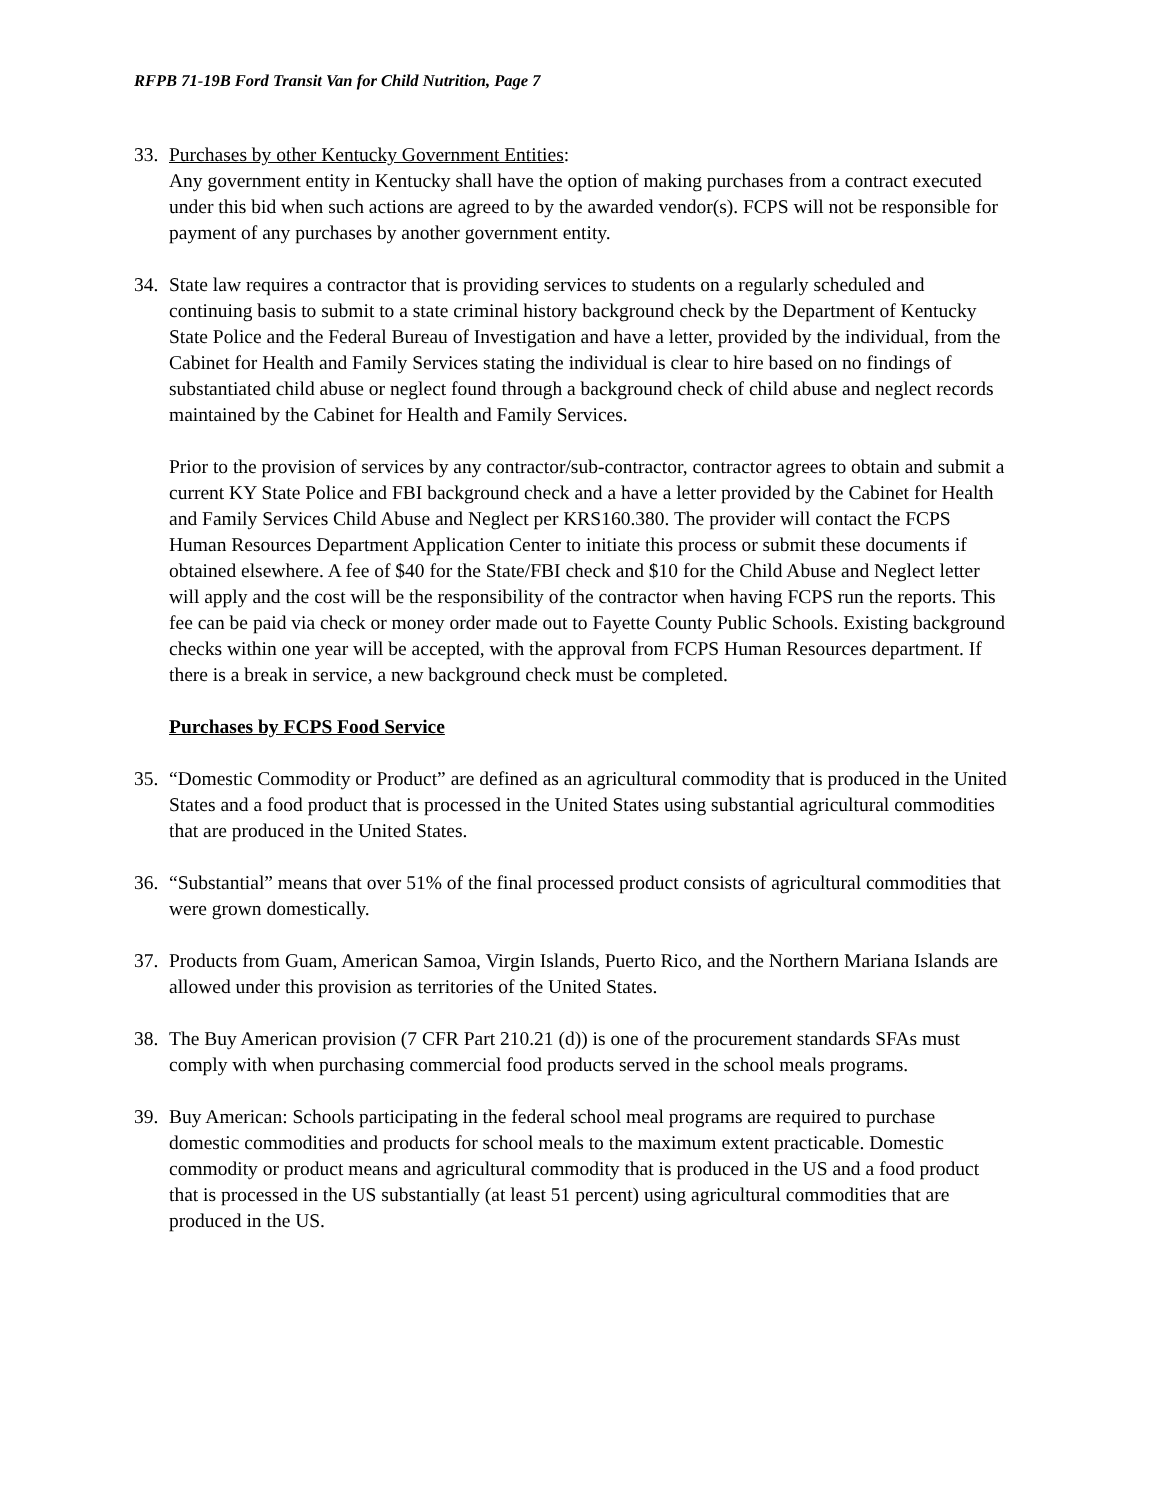RFPB 71-19B Ford Transit Van for Child Nutrition, Page 7
33.
Purchases by other Kentucky Government Entities:
Any government entity in Kentucky shall have the option of making purchases from a contract executed under this bid when such actions are agreed to by the awarded vendor(s). FCPS will not be responsible for payment of any purchases by another government entity.
34.
State law requires a contractor that is providing services to students on a regularly scheduled and continuing basis to submit to a state criminal history background check by the Department of Kentucky State Police and the Federal Bureau of Investigation and have a letter, provided by the individual, from the Cabinet for Health and Family Services stating the individual is clear to hire based on no findings of substantiated child abuse or neglect found through a background check of child abuse and neglect records maintained by the Cabinet for Health and Family Services.
Prior to the provision of services by any contractor/sub-contractor, contractor agrees to obtain and submit a current KY State Police and FBI background check and a have a letter provided by the Cabinet for Health and Family Services Child Abuse and Neglect per KRS160.380. The provider will contact the FCPS Human Resources Department Application Center to initiate this process or submit these documents if obtained elsewhere. A fee of $40 for the State/FBI check and $10 for the Child Abuse and Neglect letter will apply and the cost will be the responsibility of the contractor when having FCPS run the reports. This fee can be paid via check or money order made out to Fayette County Public Schools. Existing background checks within one year will be accepted, with the approval from FCPS Human Resources department. If there is a break in service, a new background check must be completed.
Purchases by FCPS Food Service
35.
“Domestic Commodity or Product” are defined as an agricultural commodity that is produced in the United States and a food product that is processed in the United States using substantial agricultural commodities that are produced in the United States.
36.
“Substantial” means that over 51% of the final processed product consists of agricultural commodities that were grown domestically.
37.
Products from Guam, American Samoa, Virgin Islands, Puerto Rico, and the Northern Mariana Islands are allowed under this provision as territories of the United States.
38.
The Buy American provision (7 CFR Part 210.21 (d)) is one of the procurement standards SFAs must comply with when purchasing commercial food products served in the school meals programs.
39.
Buy American: Schools participating in the federal school meal programs are required to purchase domestic commodities and products for school meals to the maximum extent practicable. Domestic commodity or product means and agricultural commodity that is produced in the US and a food product that is processed in the US substantially (at least 51 percent) using agricultural commodities that are produced in the US.